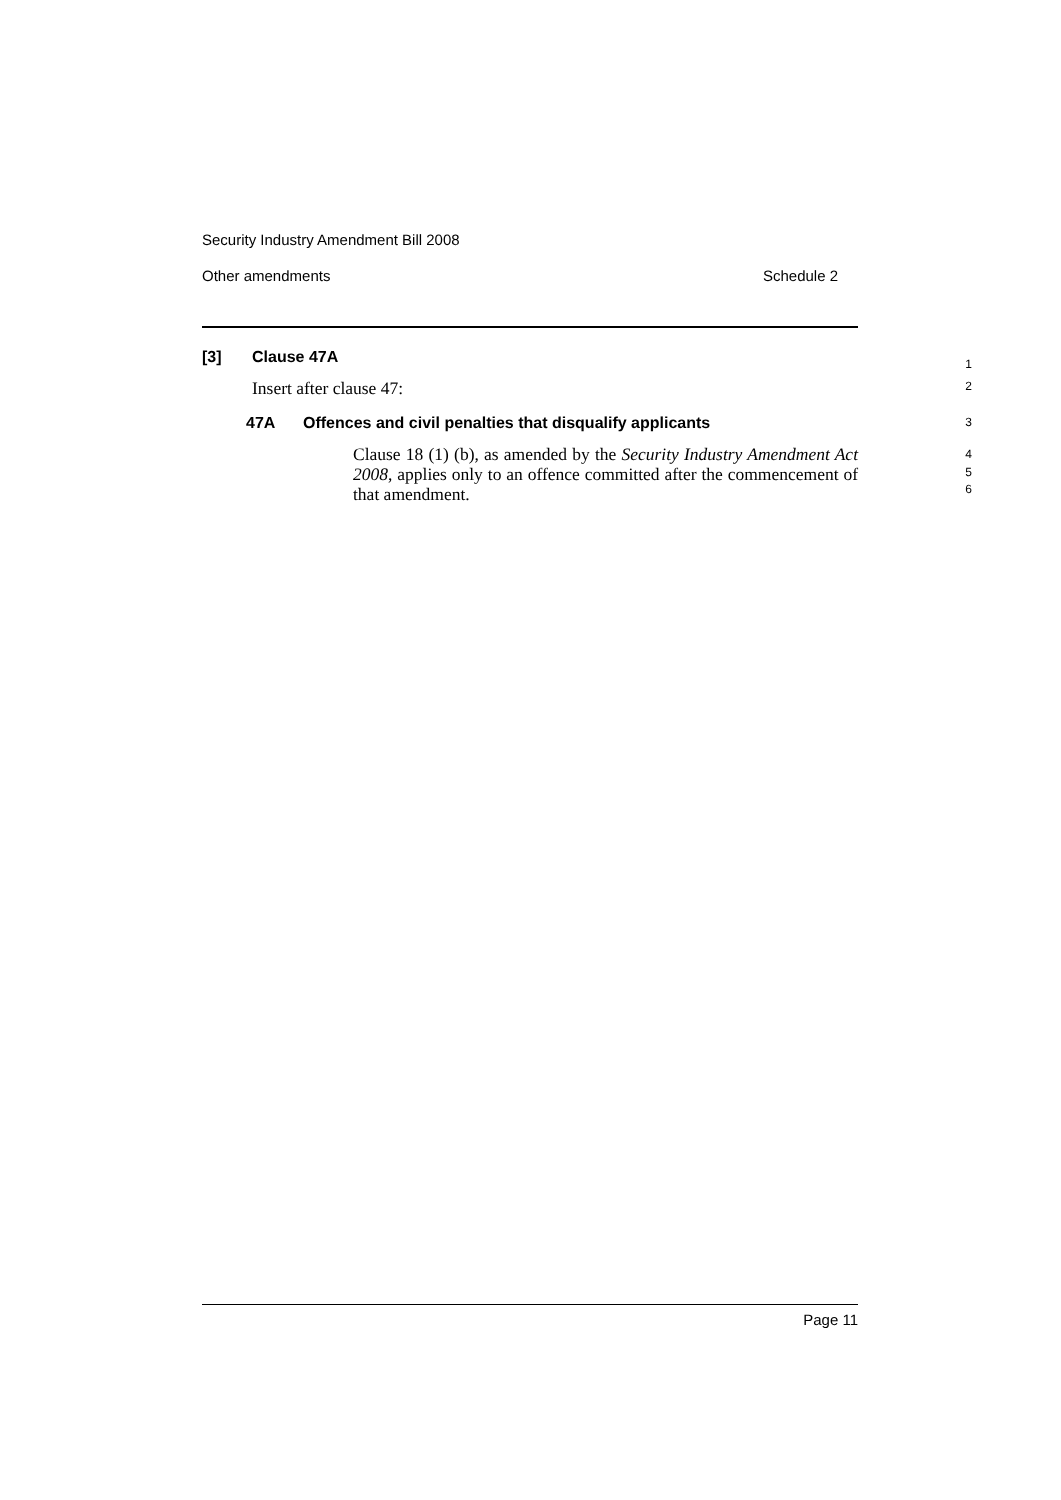Security Industry Amendment Bill 2008
Other amendments Schedule 2
[3] Clause 47A
1
Insert after clause 47:
2
47A Offences and civil penalties that disqualify applicants
3
Clause 18 (1) (b), as amended by the Security Industry Amendment Act 2008, applies only to an offence committed after the commencement of that amendment.
4
5
6
Page 11